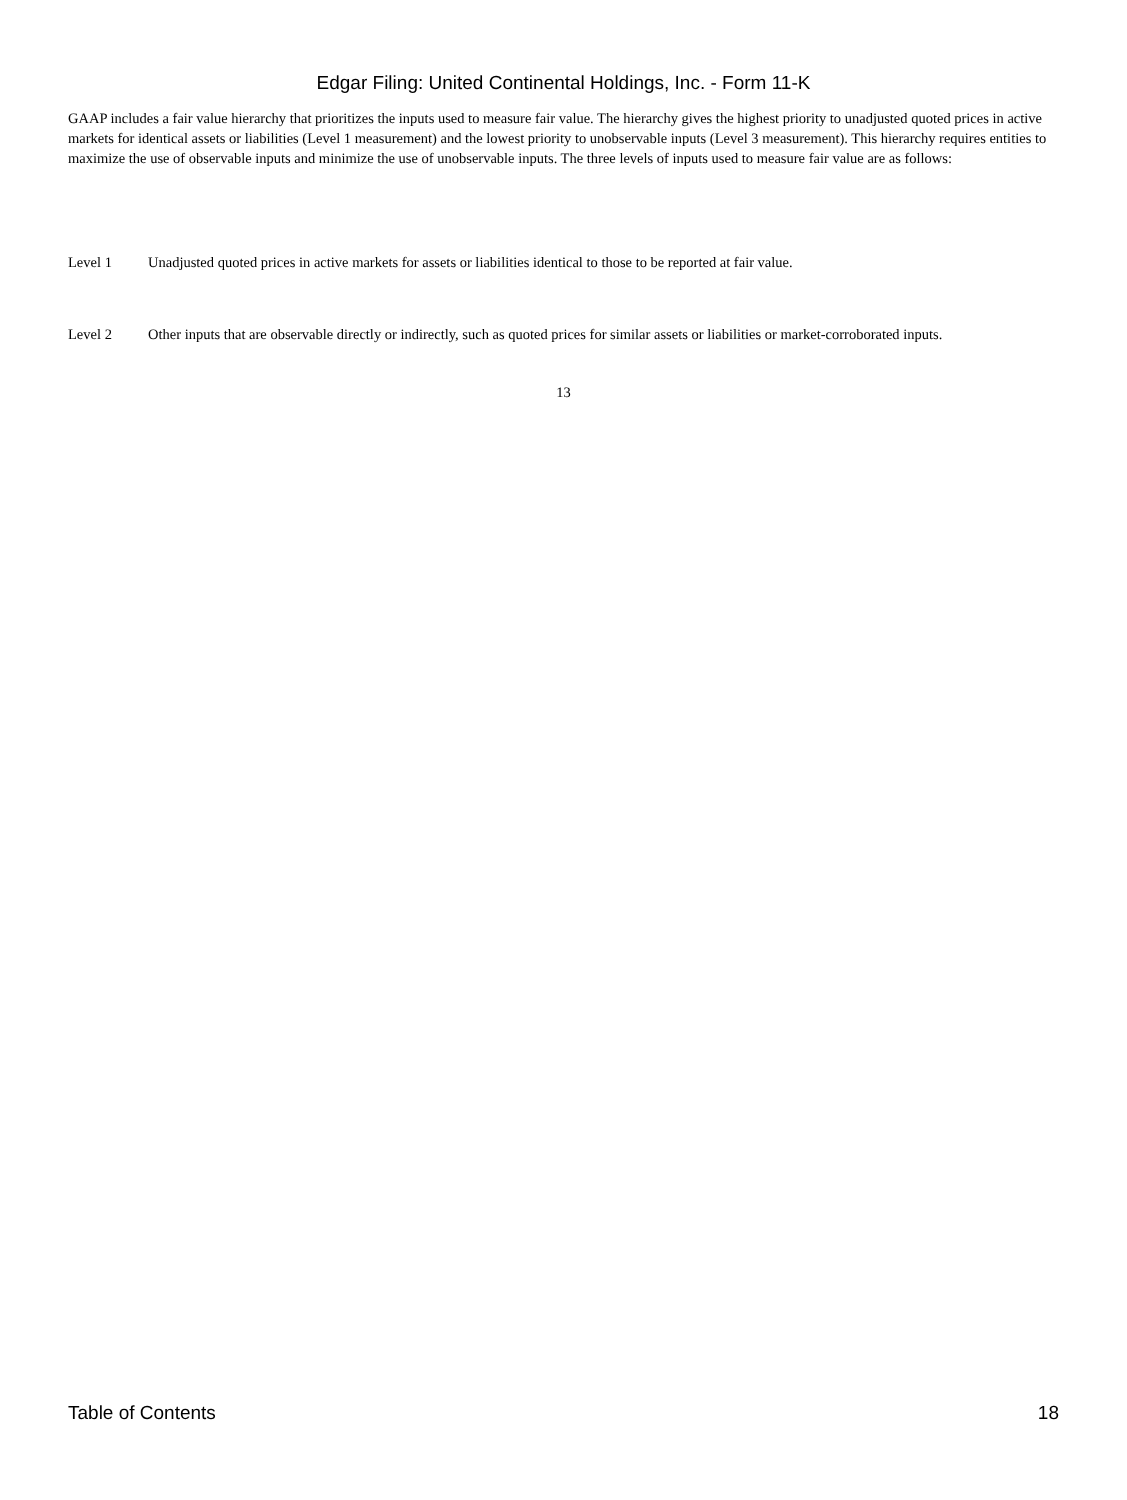Edgar Filing: United Continental Holdings, Inc. - Form 11-K
GAAP includes a fair value hierarchy that prioritizes the inputs used to measure fair value. The hierarchy gives the highest priority to unadjusted quoted prices in active markets for identical assets or liabilities (Level 1 measurement) and the lowest priority to unobservable inputs (Level 3 measurement). This hierarchy requires entities to maximize the use of observable inputs and minimize the use of unobservable inputs. The three levels of inputs used to measure fair value are as follows:
Level 1 Unadjusted quoted prices in active markets for assets or liabilities identical to those to be reported at fair value.
Level 2 Other inputs that are observable directly or indirectly, such as quoted prices for similar assets or liabilities or market-corroborated inputs.
13
Table of Contents 18